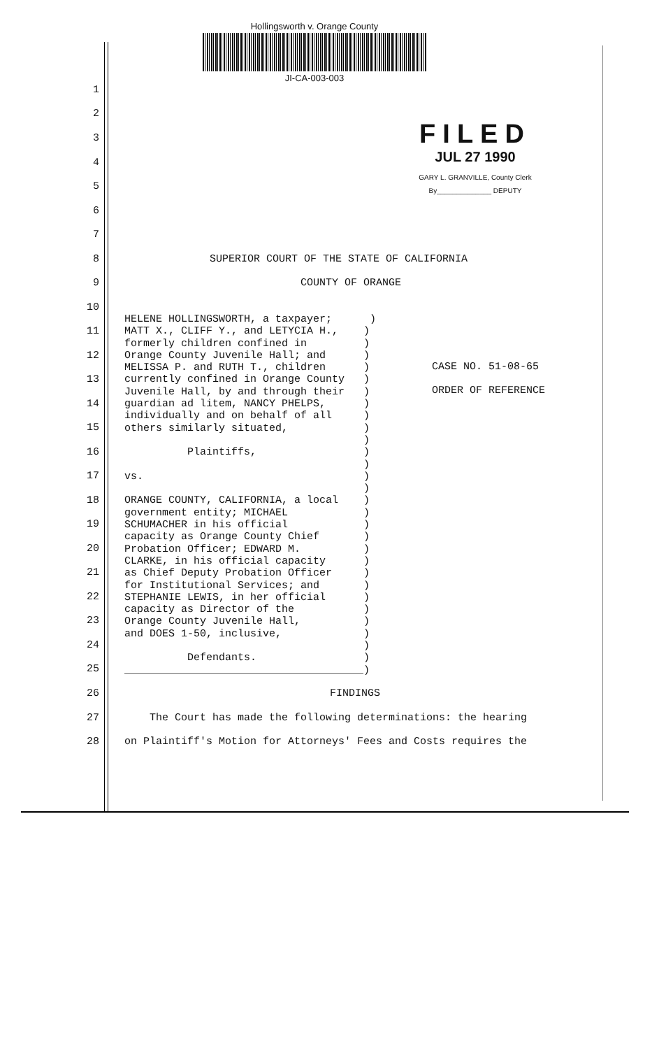Hollingsworth v. Orange County
JI-CA-003-003
FILED
JUL 27 1990
GARY L. GRANVILLE, County Clerk
By______________ DEPUTY
1
2
3
4
5
6
7
8 SUPERIOR COURT OF THE STATE OF CALIFORNIA
9 COUNTY OF ORANGE
10
11
12
13
14
15
16
17
18
19
20
21
22
23
24
25
HELENE HOLLINGSWORTH, a taxpayer; ) MATT X., CLIFF Y., and LETYCIA H., ) formerly children confined in ) Orange County Juvenile Hall; and ) MELISSA P. and RUTH T., children ) currently confined in Orange County ) Juvenile Hall, by and through their ) guardian ad litem, NANCY PHELPS, ) individually and on behalf of all ) others similarly situated, ) ) Plaintiffs, ) ) vs. ) ) ORANGE COUNTY, CALIFORNIA, a local ) government entity; MICHAEL ) SCHUMACHER in his official ) capacity as Orange County Chief ) Probation Officer; EDWARD M. ) CLARKE, in his official capacity ) as Chief Deputy Probation Officer ) for Institutional Services; and ) STEPHANIE LEWIS, in her official ) capacity as Director of the ) Orange County Juvenile Hall, ) and DOES 1-50, inclusive, ) ) Defendants. ) ______________________________________)
CASE NO. 51-08-65
ORDER OF REFERENCE
26 FINDINGS
27 The Court has made the following determinations: the hearing
28 on Plaintiff's Motion for Attorneys' Fees and Costs requires the